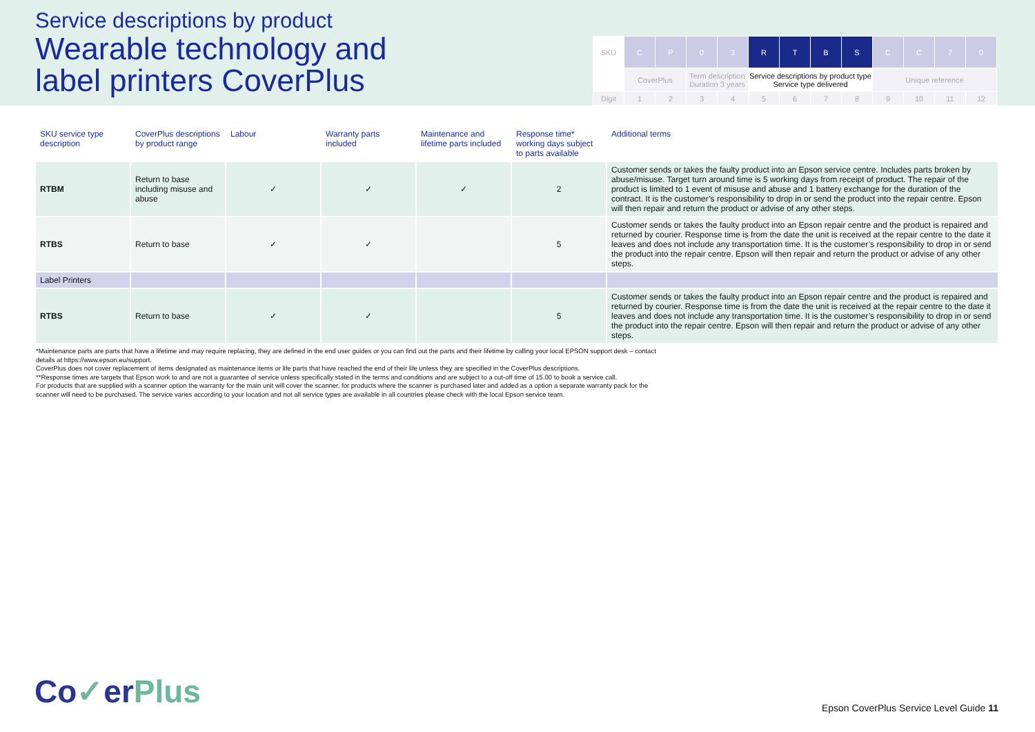Service descriptions by product
Wearable technology and
label printers CoverPlus
| SKU | C | P | 0 | 3 | R | T | B | S | C | C | 7 | 0 |
| | CoverPlus | | Term description Duration 3 years | | Service descriptions by product type Service type delivered | | | | Unique reference | | | |
| Digit | 1 | 2 | 3 | 4 | 5 | 6 | 7 | 8 | 9 | 10 | 11 | 12 |
| SKU service type description | CoverPlus descriptions by product range | Labour | Warranty parts included | Maintenance and lifetime parts included | Response time* working days subject to parts available | Additional terms |
| --- | --- | --- | --- | --- | --- | --- |
| RTBM | Return to base including misuse and abuse | ✓ | ✓ | ✓ | 2 | Customer sends or takes the faulty product into an Epson service centre. Includes parts broken by abuse/misuse. Target turn around time is 5 working days from receipt of product. The repair of the product is limited to 1 event of misuse and abuse and 1 battery exchange for the duration of the contract. It is the customer’s responsibility to drop in or send the product into the repair centre. Epson will then repair and return the product or advise of any other steps. |
| RTBS | Return to base | ✓ | ✓ | | 5 | Customer sends or takes the faulty product into an Epson repair centre and the product is repaired and returned by courier. Response time is from the date the unit is received at the repair centre to the date it leaves and does not include any transportation time. It is the customer’s responsibility to drop in or send the product into the repair centre. Epson will then repair and return the product or advise of any other steps. |
| Label Printers | | | | | | |
| RTBS | Return to base | ✓ | ✓ | | 5 | Customer sends or takes the faulty product into an Epson repair centre and the product is repaired and returned by courier. Response time is from the date the unit is received at the repair centre to the date it leaves and does not include any transportation time. It is the customer’s responsibility to drop in or send the product into the repair centre. Epson will then repair and return the product or advise of any other steps. |
*Maintenance parts are parts that have a lifetime and may require replacing, they are defined in the end user guides or you can find out the parts and their lifetime by calling your local EPSON support desk – contact details at https://www.epson.eu/support.
CoverPlus does not cover replacement of items designated as maintenance items or life parts that have reached the end of their life unless they are specified in the CoverPlus descriptions.
**Response times are targets that Epson work to and are not a guarantee of service unless specifically stated in the terms and conditions and are subject to a cut-off time of 15.00 to book a service call.
For products that are supplied with a scanner option the warranty for the main unit will cover the scanner, for products where the scanner is purchased later and added as a option a separate warranty pack for the scanner will need to be purchased. The service varies according to your location and not all service types are available in all countries please check with the local Epson service team.
Co✓erPlus
Epson CoverPlus Service Level Guide 11